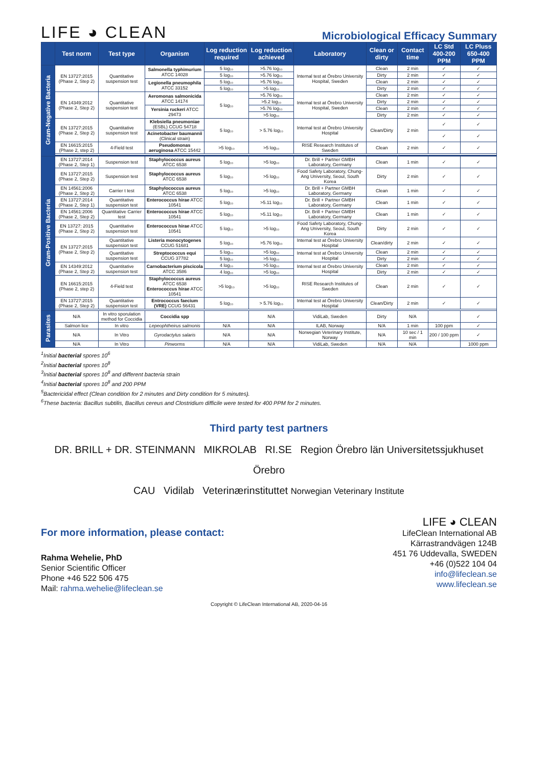LIFE ◕ CLEAN
Microbiological Efficacy Summary
| | Test norm | Test type | Organism | Log reduction required | Log reduction achieved | Laboratory | Clean or dirty | Contact time | LC Std 400-200 PPM | LC Pluss 650-400 PPM |
| --- | --- | --- | --- | --- | --- | --- | --- | --- | --- | --- |
| Gram-Negative Bacteria | EN 13727:2015 (Phase 2, Step 2) | Quantitative suspension test | Salmonella typhimurium ATCC 14028 | 5 log₁₀ | >5.76 log₁₀ | Internal test at Örebro University Hospital, Sweden | Clean | 2 min | ✓ | ✓ |
| | | | | 5 log₁₀ | >5.76 log₁₀ | | Dirty | 2 min | ✓ | ✓ |
| | | | Legionella pneumophila ATCC 33152 | 5 log₁₀ | >5.76 log₁₀ | | Clean | 2 min | ✓ | ✓ |
| | | | | 5 log₁₀ | >5 log₁₀ | | Dirty | 2 min | ✓ | ✓ |
| | EN 14349:2012 (Phase 2, Step 2) | Quantitative suspension test | Aeromonas salmonicida ATCC 14174 | 5 log₁₀ | >5.76 log₁₀ | Internal test at Örebro University Hospital, Sweden | Clean | 2 min | ✓ | ✓ |
| | | | | | >5.2 log₁₀ | | Dirty | 2 min | ✓ | ✓ |
| | | | Yersinia ruckeri ATCC 29473 | | >5.76 log₁₀ | | Clean | 2 min | ✓ | ✓ |
| | | | | | >5 log₁₀ | | Dirty | 2 min | ✓ | ✓ |
| | EN 13727:2015 (Phase 2, Step 2) | Quantitative suspension test | Klebsiella pneumoniae (ESBL) CCUG 54718 | 5 log₁₀ | > 5.76 log₁₀ | Internal test at Örebro University Hospital | Clean/Dirty | 2 min | ✓ | ✓ |
| | | | Acinetobacter baumannii (Clinical strain) | | | | | | ✓ | ✓ |
| | EN 16615:2015 (Phase 2, step 2) | 4-Field test | Pseudomonas aeruginosa ATCC 15442 | >5 log₁₀ | >5 log₁₀ | RISE Research Institutes of Sweden | Clean | 2 min | ✓ | ✓ |
| Gram-Positive Bacteria | EN 13727:2014 (Phase 2, Step 1) | Suspension test | Staphylococcus aureus ATCC 6538 | 5 log₁₀ | >5 log₁₀ | Dr. Brill + Partner GMBH Laboratory, Germany | Clean | 1 min | ✓ | ✓ |
| | EN 13727:2015 (Phase 2, Step 2) | Suspension test | Staphylococcus aureus ATCC 6538 | 5 log₁₀ | >5 log₁₀ | Food Safety Laboratory, Chung-Ang University, Seoul, South Korea | Dirty | 2 min | ✓ | ✓ |
| | EN 14561:2006 (Phase 2, Step 2) | Carrier t test | Staphylococcus aureus ATCC 6538 | 5 log₁₀ | >5 log₁₀ | Dr. Brill + Partner GMBH Laboratory, Germany | Clean | 1 min | ✓ | ✓ |
| | EN 13727:2014 (Phase 2, Step 1) | Quantitative suspension test | Enterococcus hirae ATCC 10541 | 5 log₁₀ | >5.11 log₁₀ | Dr. Brill + Partner GMBH Laboratory, Germany | Clean | 1 min | ✓ | ✓ |
| | EN 14561:2006 (Phase 2, Step 2) | Quantitative Carrier test | Enterococcus hirae ATCC 10541 | 5 log₁₀ | >5.11 log₁₀ | Dr. Brill + Partner GMBH Laboratory, Germany | Clean | 1 min | ✓ | ✓ |
| | EN 13727: 2015 (Phase 2, Step 2) | Quantitative suspension test | Enterococcus hirae ATCC 10541 | 5 log₁₀ | >5 log₁₀ | Food Safety Laboratory, Chung-Ang University, Seoul, South Korea | Dirty | 2 min | ✓ | ✓ |
| | EN 13727:2015 (Phase 2, Step 2) | Quantitative suspension test | Listeria monocytogenes CCUG 51681 | 5 log₁₀ | >5.76 log₁₀ | Internal test at Örebro University Hospital | Clean/dirty | 2 min | ✓ | ✓ |
| | | Quantitative suspension test | Streptococcus equi CCUG 37782 | 5 log₁₀ | >5 log₁₀ | Internal test at Örebro University Hospital | Clean | 2 min | ✓ | ✓ |
| | | | | 5 log₁₀ | >5 log₁₀ | | Dirty | 2 min | ✓ | ✓ |
| | EN 14349:2012 (Phase 2, Step 2) | Quantitative suspension test | Carnobacterium piscicola ATCC 3586 | 4 log₁₀ | >5 log₁₀ | Internal test at Örebro University Hospital | Clean | 2 min | ✓ | ✓ |
| | | | | 4 log₁₀ | >5 log₁₀ | | Dirty | 2 min | ✓ | ✓ |
| | EN 16615:2015 (Phase 2, step 2) | 4-Field test | Staphylococcus aureus ATCC 6538 Enterococcus hirae ATCC 10541 | >5 log₁₀ | >5 log₁₀ | RISE Research Institutes of Sweden | Clean | 2 min | ✓ | ✓ |
| | EN 13727:2015 (Phase 2, Step 2) | Quantitative suspension test | Entrococcus faecium (VRE) CCUG 56431 | 5 log₁₀ | > 5.76 log₁₀ | Internal test at Örebro University Hospital | Clean/Dirty | 2 min | ✓ | ✓ |
| Parasites | N/A | In vitro sporulation method for Coccidia | Coccidia spp | | N/A | VidiLab, Sweden | Dirty | N/A | | ✓ |
| | Salmon lice | In vitro | Lepeophtheirus salmonis | N/A | N/A | ILAB, Norway | N/A | 1 min | 100 ppm | ✓ |
| | N/A | In Vitro | Gyrodactylus salaris | N/A | N/A | Norwegian Veterinary Institute, Norway | N/A | 10 sec / 1 min | 200 / 100 ppm | ✓ |
| | N/A | In Vitro | Pinworms | N/A | N/A | VidiLab, Sweden | N/A | N/A | | 1000 ppm |
<sup>1</sup> Initial bacterial spores 10<sup>6</sup>
<sup>2</sup> Initial bacterial spores 10<sup>8</sup>
<sup>3</sup> Initial bacterial spores 10<sup>8</sup> and different bacteria strain
<sup>4</sup> Initial bacterial spores 10<sup>8</sup> and 200 PPM
<sup>5</sup> Bactericidal effect (Clean condition for 2 minutes and Dirty condition for 5 minutes).
<sup>6</sup> These bacteria: Bacillus subtilis, Bacillus cereus and Clostridium difficile were tested for 400 PPM for 2 minutes.
Third party test partners
DR. BRILL + DR. STEINMANN MIKROLAB RI.SE Region Örebro län Universitetssjukhuset Örebro
CAU Vidilab Veterinærinstituttet Norwegian Veterinary Institute
For more information, please contact:
Rahma Wehelie, PhD
Senior Scientific Officer
Phone +46 522 506 475
Mail: rahma.wehelie@lifeclean.se
LIFE ◕ CLEAN
LifeClean International AB
Kärrastrandvägen 124B
451 76 Uddevalla, SWEDEN
+46 (0)522 104 04
info@lifeclean.se
www.lifeclean.se
Copyright © LifeClean International AB, 2020-04-16